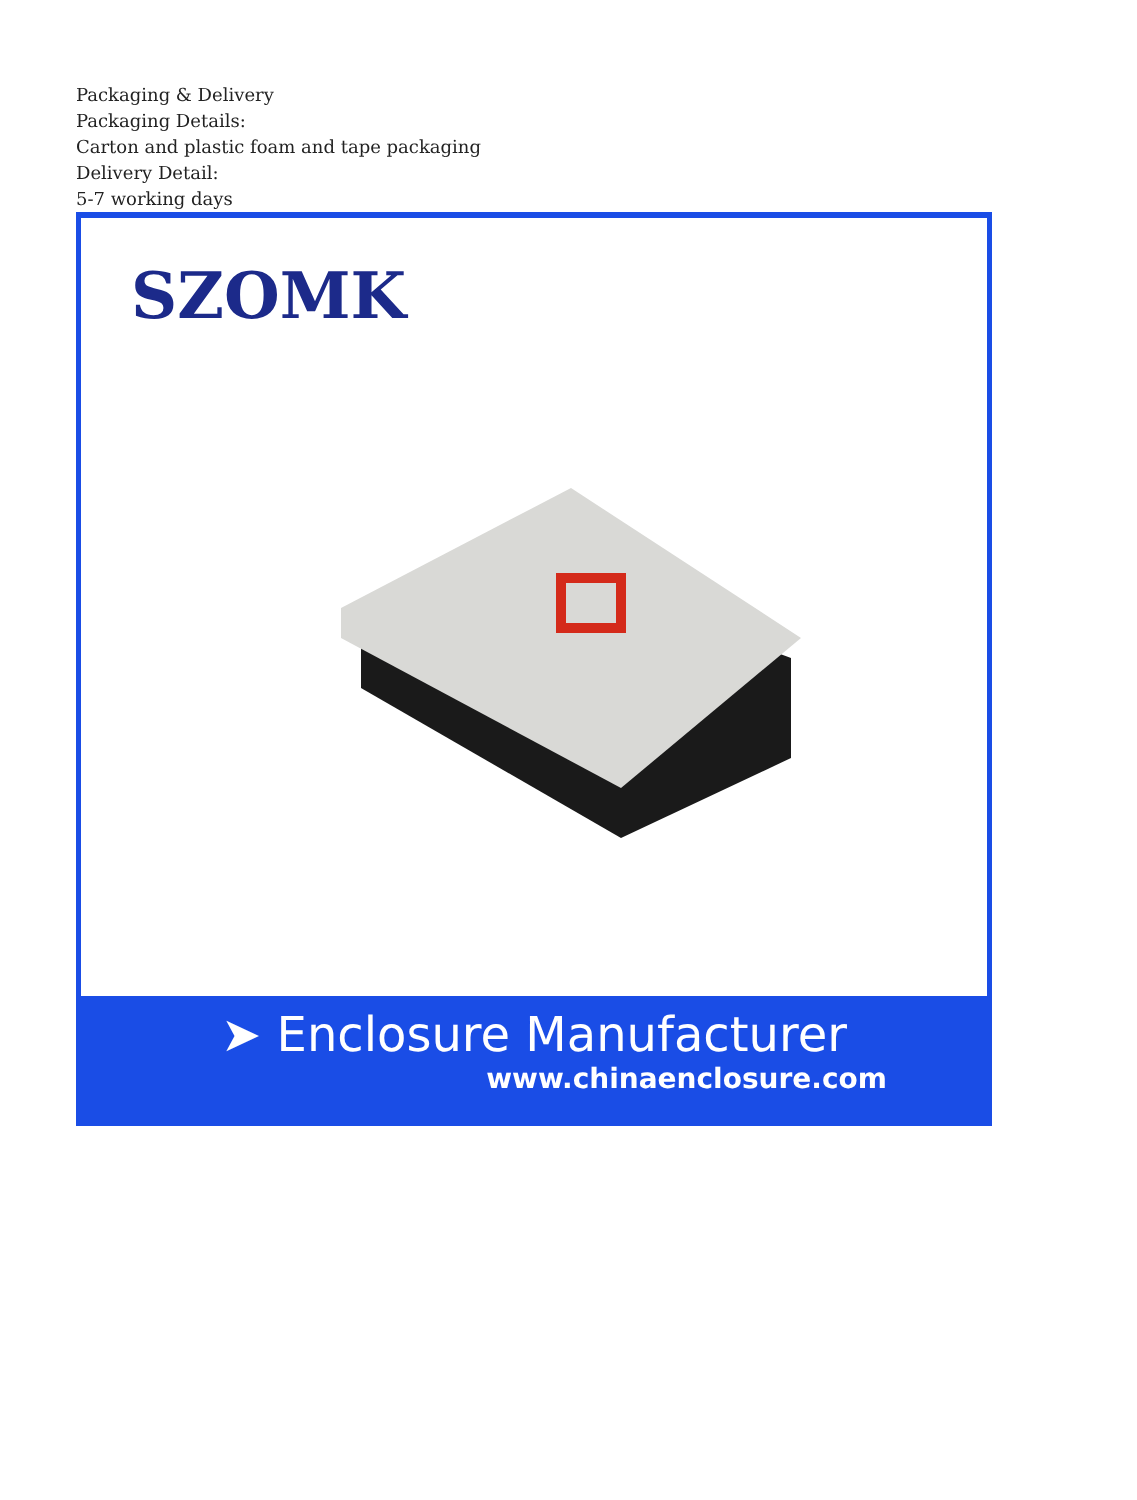Packaging & Delivery
Packaging Details:
Carton and plastic foam and tape packaging
Delivery Detail:
5-7 working days
SZOMK
➤ Enclosure Manufacturer
www.chinaenclosure.com